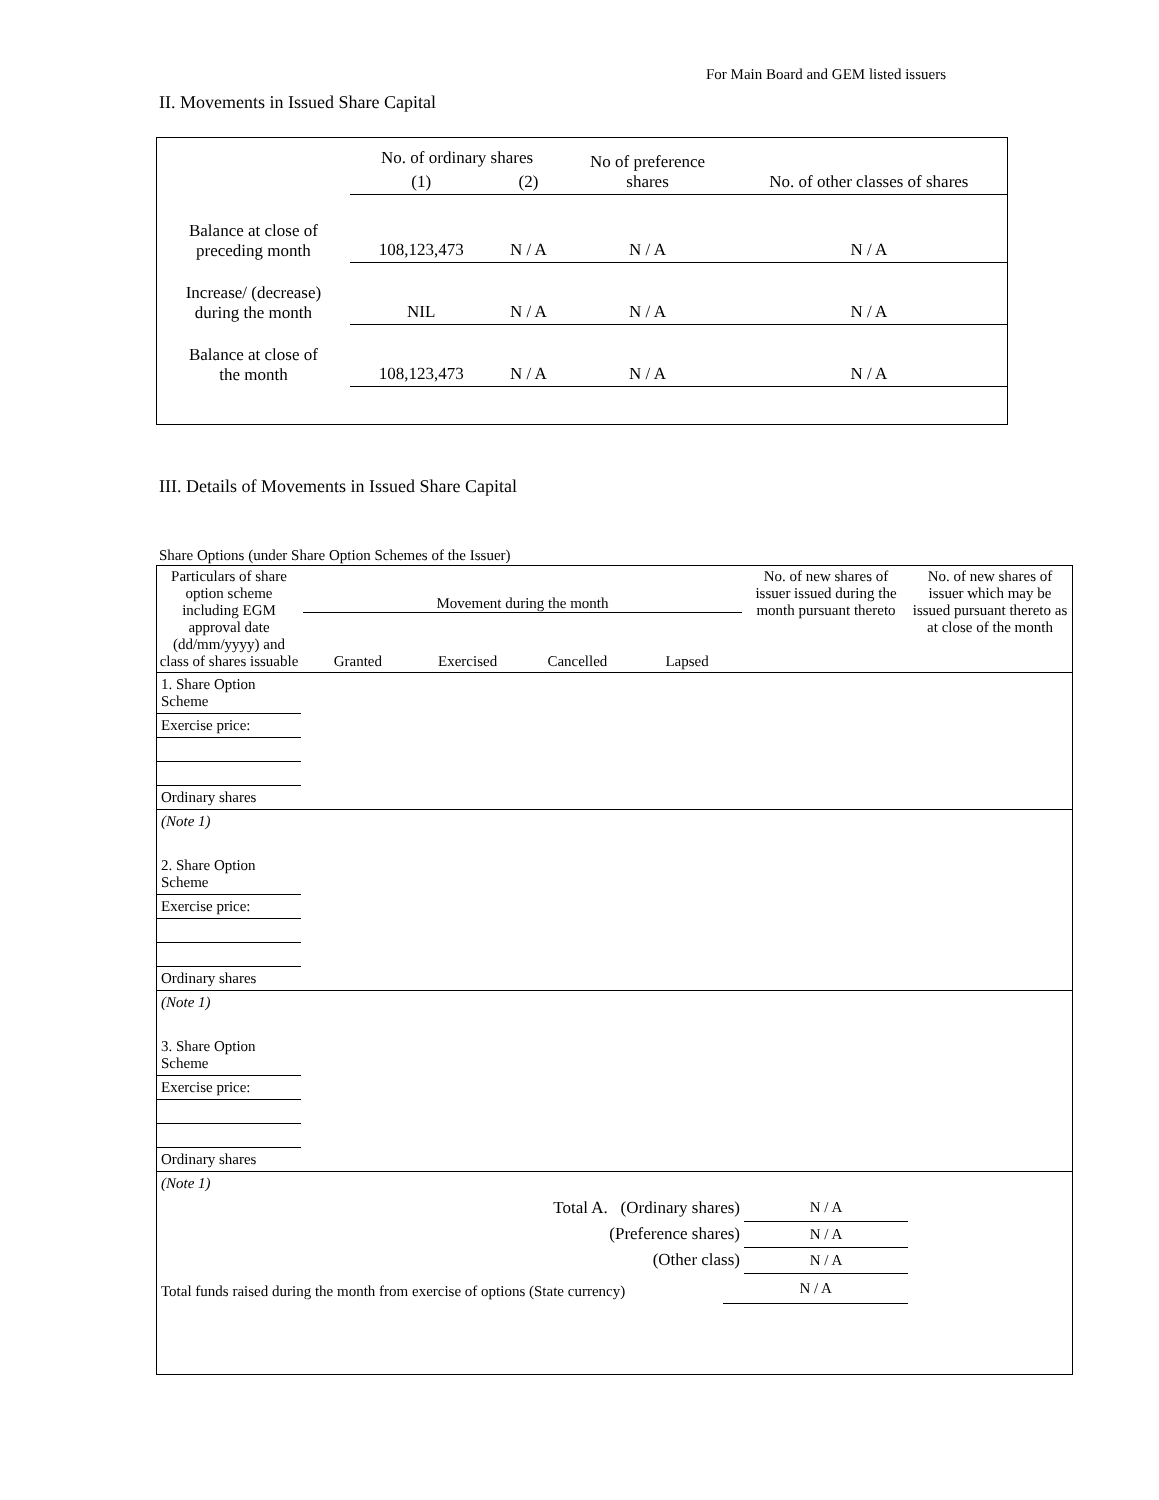For Main Board and GEM listed issuers
II. Movements in Issued Share Capital
| | No. of ordinary shares | | No of preference shares | No. of other classes of shares |
| | (1) | (2) | | |
| Balance at close of preceding month | 108,123,473 | N / A | N / A | N / A |
| Increase/ (decrease) during the month | NIL | N / A | N / A | N / A |
| Balance at close of the month | 108,123,473 | N / A | N / A | N / A |
III. Details of Movements in Issued Share Capital
Share Options (under Share Option Schemes of the Issuer)
| Particulars of share option scheme including EGM approval date (dd/mm/yyyy) and class of shares issuable | Movement during the month Granted Exercised Cancelled Lapsed | | | | No. of new shares of issuer issued during the month pursuant thereto | No. of new shares of issuer which may be issued pursuant thereto as at close of the month |
| --- | --- | --- | --- | --- | --- | --- |
| 1. Share Option Scheme | | | | | | |
| Exercise price: | | | | | | |
| Ordinary shares | | | | | | |
| (Note 1) | | | | | | |
| 2. Share Option Scheme | | | | | | |
| Exercise price: | | | | | | |
| Ordinary shares | | | | | | |
| (Note 1) | | | | | | |
| 3. Share Option Scheme | | | | | | |
| Exercise price: | | | | | | |
| Ordinary shares | | | | | | |
| (Note 1) | | | | | | |
| Total A. (Ordinary shares) | | | | | N / A | |
| (Preference shares) | | | | | N / A | |
| (Other class) | | | | | N / A | |
| Total funds raised during the month from exercise of options (State currency) | | | N / A | | | |